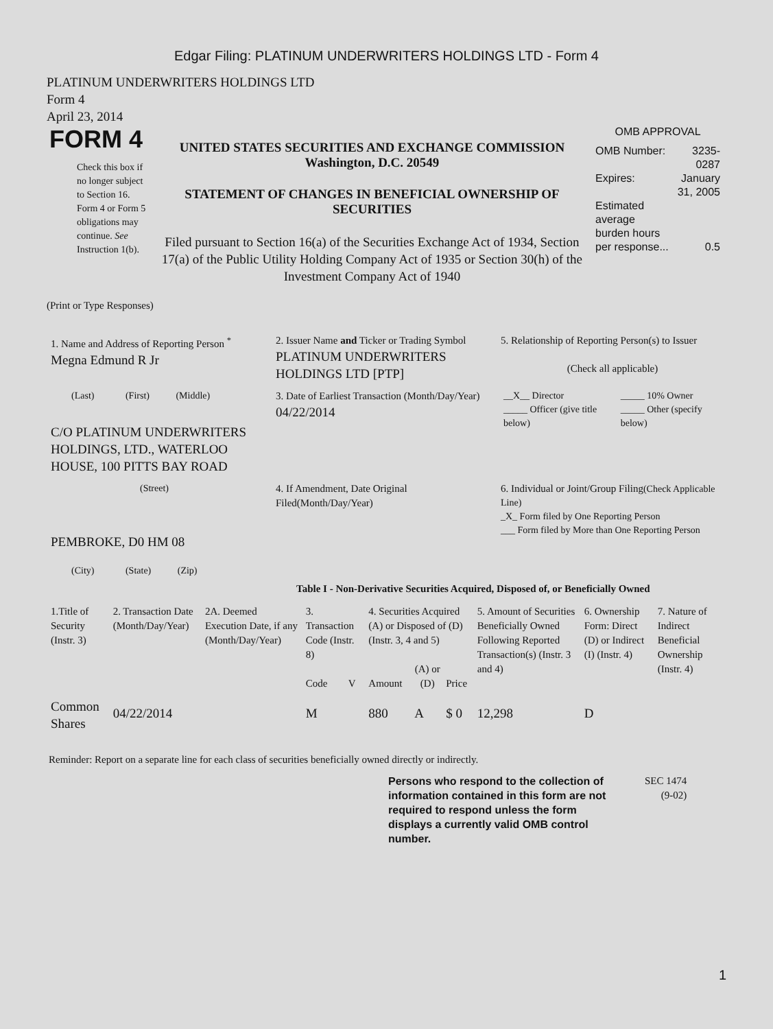Edgar Filing: PLATINUM UNDERWRITERS HOLDINGS LTD - Form 4
PLATINUM UNDERWRITERS HOLDINGS LTD
Form 4
April 23, 2014
| FORM 4 Check this box if no longer subject to Section 16. Form 4 or Form 5 obligations may continue. See Instruction 1(b). | UNITED STATES SECURITIES AND EXCHANGE COMMISSION Washington, D.C. 20549 STATEMENT OF CHANGES IN BENEFICIAL OWNERSHIP OF SECURITIES Filed pursuant to Section 16(a) of the Securities Exchange Act of 1934, Section 17(a) of the Public Utility Holding Company Act of 1935 or Section 30(h) of the Investment Company Act of 1940 | OMB APPROVAL / OMB Number: / 3235-0287 / / Expires: / January 31, 2005 / / Estimated average burden hours per response... / 0.5 / |
(Print or Type Responses)
| 1. Name and Address of Reporting Person <sup>*</sup> Megna Edmund R Jr | 2. Issuer Name and Ticker or Trading Symbol PLATINUM UNDERWRITERS HOLDINGS LTD [PTP] | 5. Relationship of Reporting Person(s) to Issuer (Check all applicable) |
| (Last) (First) (Middle) C/O PLATINUM UNDERWRITERS HOLDINGS, LTD., WATERLOO HOUSE, 100 PITTS BAY ROAD | 3. Date of Earliest Transaction (Month/Day/Year) 04/22/2014 | / __X__ Director _____ Officer (give title below) / _____ 10% Owner _____ Other (specify below) / |
| (Street) PEMBROKE, D0 HM 08 (City) (State) (Zip) | 4. If Amendment, Date Original Filed(Month/Day/Year) | 6. Individual or Joint/Group Filing (Check Applicable Line) _X_ Form filed by One Reporting Person ___ Form filed by More than One Reporting Person |
Table I - Non-Derivative Securities Acquired, Disposed of, or Beneficially Owned
| 1.Title of Security (Instr. 3) | 2. Transaction Date (Month/Day/Year) | 2A. Deemed Execution Date, if any (Month/Day/Year) | 3. Transaction Code (Instr. 8) | | 4. Securities Acquired (A) or Disposed of (D) (Instr. 3, 4 and 5) | | | 5. Amount of Securities Beneficially Owned Following Reported Transaction(s) (Instr. 3 and 4) | 6. Ownership Form: Direct (D) or Indirect (I) (Instr. 4) | 7. Nature of Indirect Beneficial Ownership (Instr. 4) |
| --- | --- | --- | --- | --- | --- | --- | --- | --- | --- | --- |
| | | | Code | V | Amount | (A) or (D) | Price | | | |
| Common Shares | 04/22/2014 | | M | | 880 | A | $ 0 | 12,298 | D | |
Reminder: Report on a separate line for each class of securities beneficially owned directly or indirectly.
| Persons who respond to the collection of information contained in this form are not required to respond unless the form displays a currently valid OMB control number. | SEC 1474 (9-02) |
1